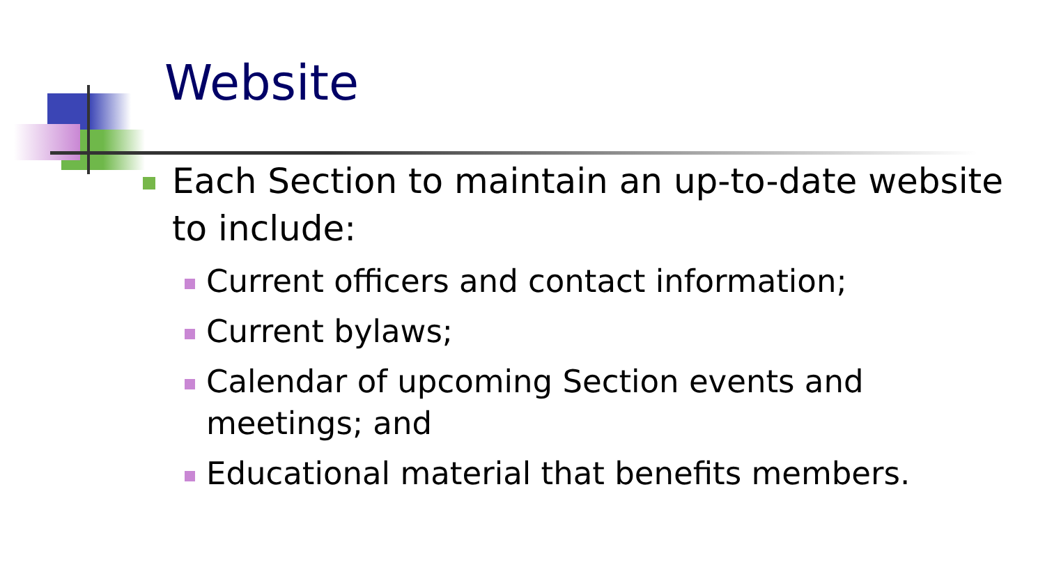Website
Each Section to maintain an up-to-date website to include:
Current officers and contact information;
Current bylaws;
Calendar of upcoming Section events and meetings; and
Educational material that benefits members.